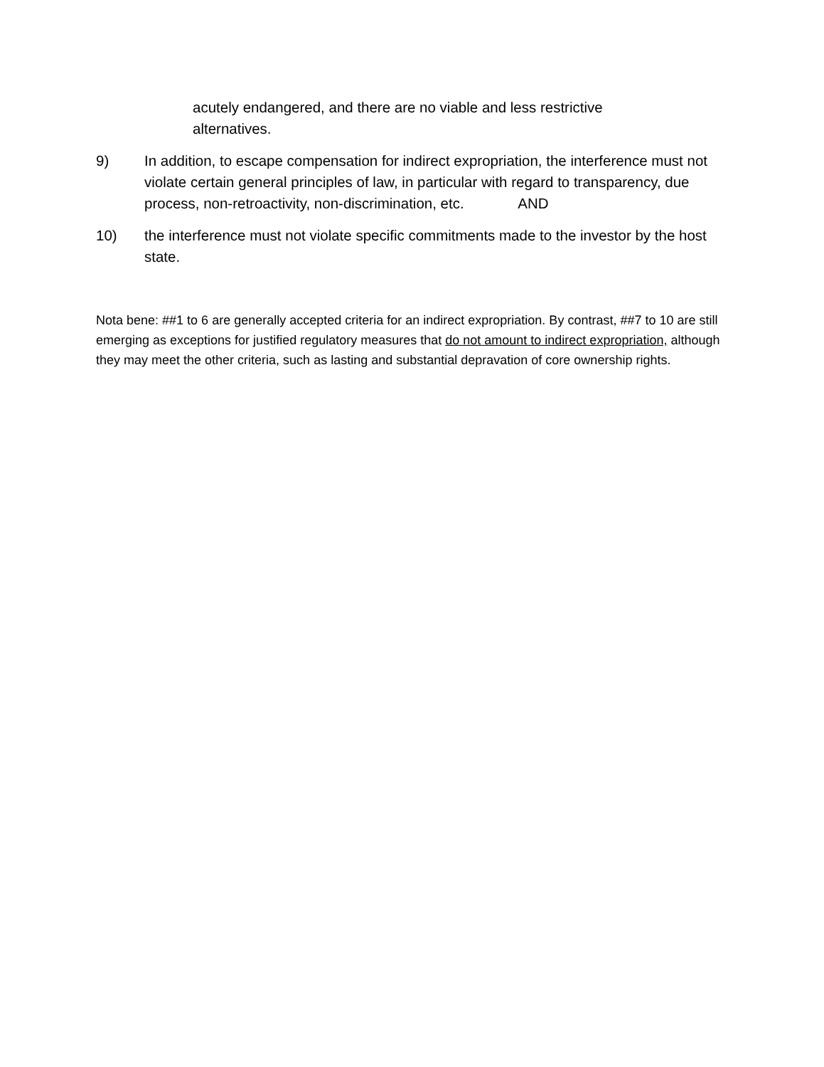acutely endangered, and there are no viable and less restrictive alternatives.
9) In addition, to escape compensation for indirect expropriation, the interference must not violate certain general principles of law, in particular with regard to transparency, due process, non-retroactivity, non-discrimination, etc. AND
10) the interference must not violate specific commitments made to the investor by the host state.
Nota bene: ##1 to 6 are generally accepted criteria for an indirect expropriation. By contrast, ##7 to 10 are still emerging as exceptions for justified regulatory measures that do not amount to indirect expropriation, although they may meet the other criteria, such as lasting and substantial depravation of core ownership rights.